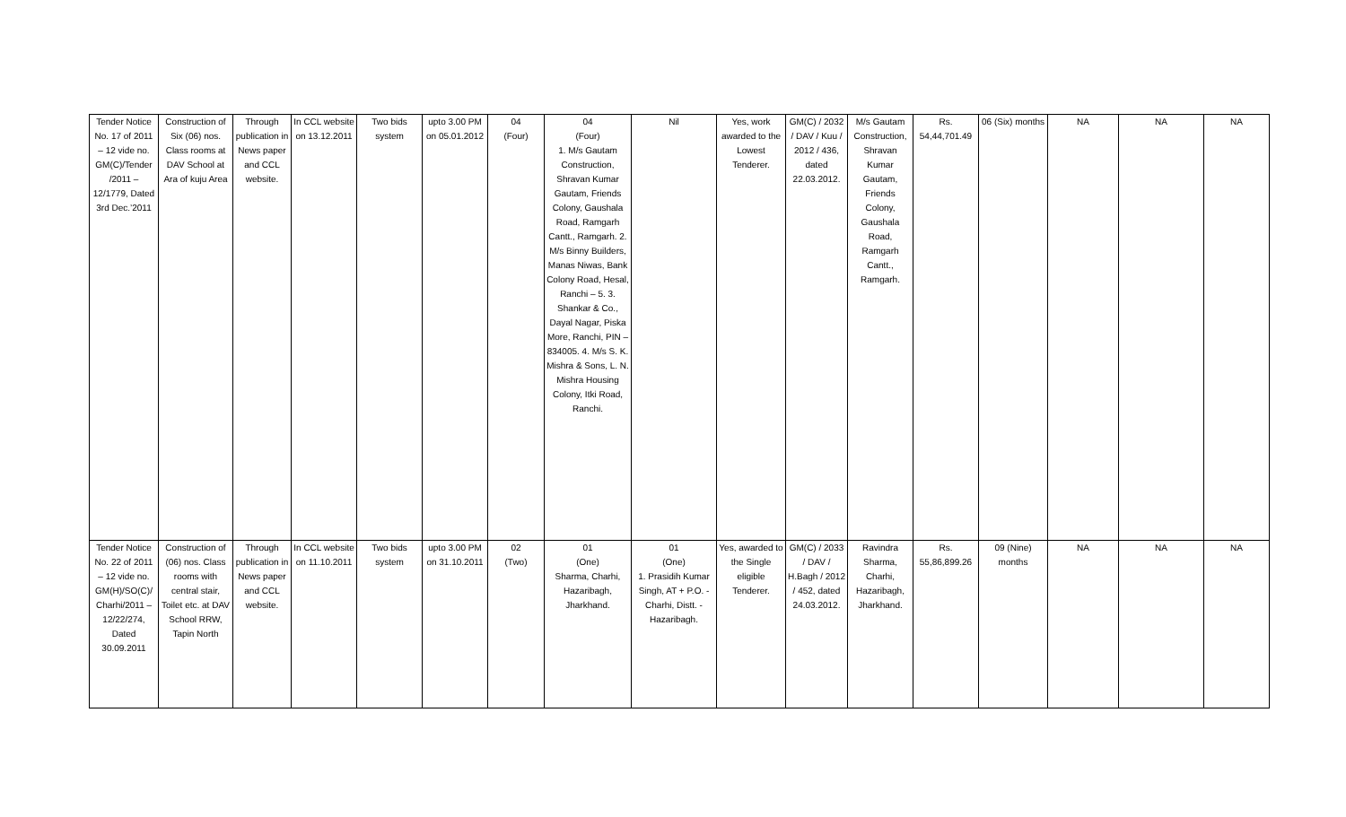| Tender Notice No. 17 of 2011 – 12 vide no. GM(C)/Tender /2011 – 12/1779, Dated 3rd Dec.’2011 | Construction of Six (06) nos. Class rooms at DAV School at Ara of kuju Area | Through publication in News paper and CCL website. | In CCL website on 13.12.2011 | Two bids system | upto 3.00 PM on 05.01.2012 | 04 (Four) | 04 (Four) 1. M/s Gautam Construction, Shravan Kumar Gautam, Friends Colony, Gaushala Road, Ramgarh Cantt., Ramgarh. 2. M/s Binny Builders, Manas Niwas, Bank Colony Road, Hesal, Ranchi – 5. 3. Shankar & Co., Dayal Nagar, Piska More, Ranchi, PIN – 834005. 4. M/s S. K. Mishra & Sons, L. N. Mishra Housing Colony, Itki Road, Ranchi. | Nil | Yes, work awarded to the Lowest Tenderer. | GM(C) / 2032 / DAV / Kuu / 2012 / 436, dated 22.03.2012. | M/s Gautam Construction, Shravan Kumar Gautam, Friends Colony, Gaushala Road, Ramgarh Cantt., Ramgarh. | Rs. 54,44,701.49 | 06 (Six) months | NA | NA | NA |
| Tender Notice No. 22 of 2011 – 12 vide no. GM(H)/SO(C)/ Charhi/2011 – 12/22/274, Dated 30.09.2011 | Construction of (06) nos. Class rooms with central stair, Toilet etc. at DAV School RRW, Tapin North | Through publication in News paper and CCL website. | In CCL website on 11.10.2011 | Two bids system | upto 3.00 PM on 31.10.2011 | 02 (Two) | 01 (One) Sharma, Charhi, Hazaribagh, Jharkhand. | 01 (One) 1. Prasidih Kumar Singh, AT + P.O. - Charhi, Distt. - Hazaribagh. | Yes, awarded to the Single eligible Tenderer. | GM(C) / 2033 / DAV / H.Bagh / 2012 / 452, dated 24.03.2012. | Ravindra Sharma, Charhi, Hazaribagh, Jharkhand. | Rs. 55,86,899.26 | 09 (Nine) months | NA | NA | NA |